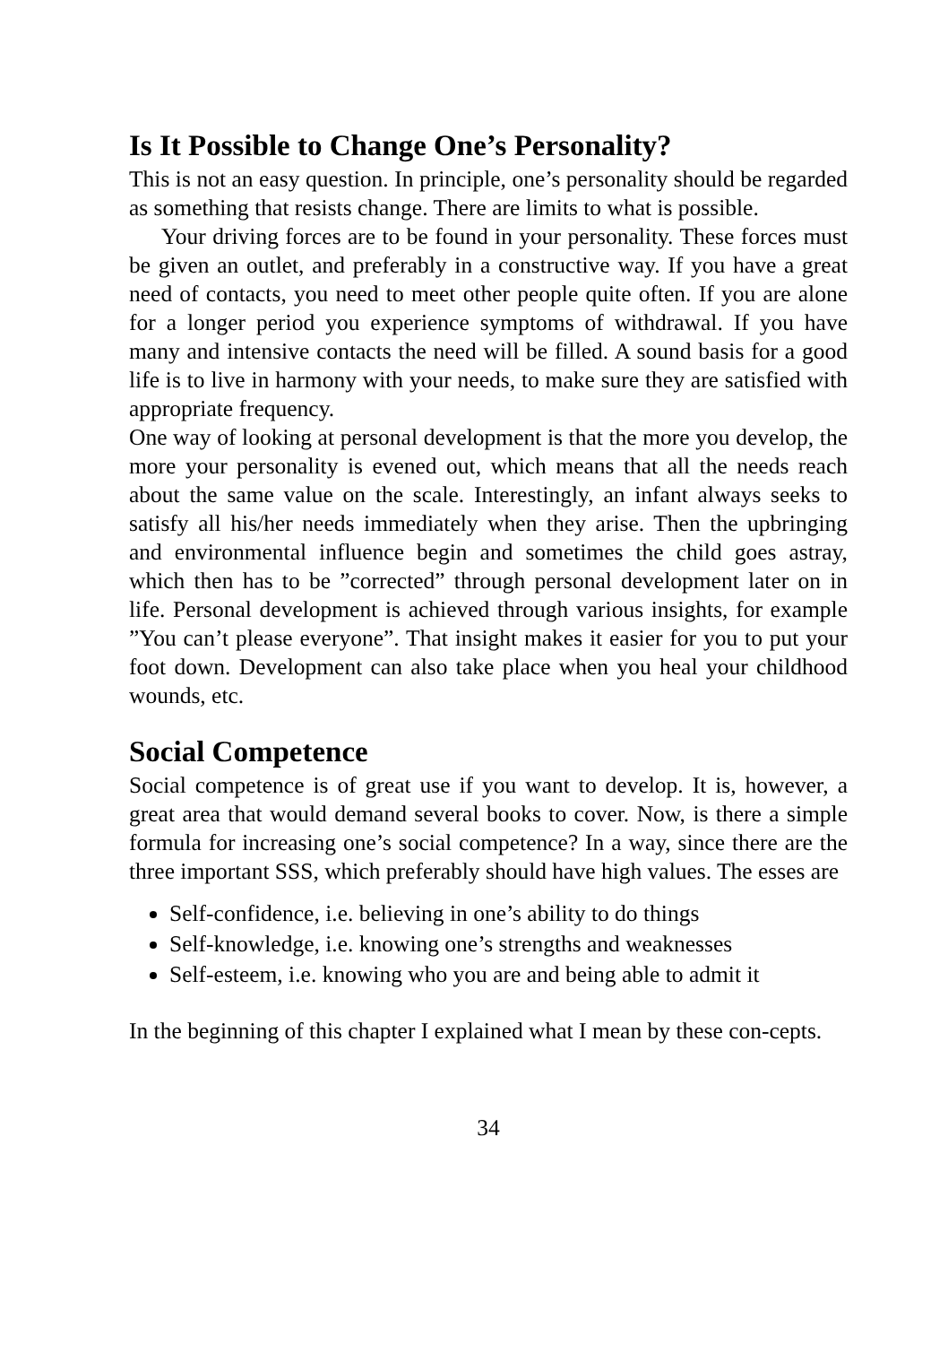Is It Possible to Change One’s Personality?
This is not an easy question. In principle, one’s personality should be regarded as something that resists change. There are limits to what is possible.
Your driving forces are to be found in your personality. These forces must be given an outlet, and preferably in a constructive way. If you have a great need of contacts, you need to meet other people quite often. If you are alone for a longer period you experience symptoms of withdrawal. If you have many and intensive contacts the need will be filled. A sound basis for a good life is to live in harmony with your needs, to make sure they are satisfied with appropriate frequency.
One way of looking at personal development is that the more you develop, the more your personality is evened out, which means that all the needs reach about the same value on the scale. Interestingly, an infant always seeks to satisfy all his/her needs immediately when they arise. Then the upbringing and environmental influence begin and sometimes the child goes astray, which then has to be ”corrected” through personal development later on in life. Personal development is achieved through various insights, for example ”You can’t please everyone”. That insight makes it easier for you to put your foot down. Development can also take place when you heal your childhood wounds, etc.
Social Competence
Social competence is of great use if you want to develop. It is, however, a great area that would demand several books to cover. Now, is there a simple formula for increasing one’s social competence? In a way, since there are the three important SSS, which preferably should have high values. The esses are
Self-confidence, i.e. believing in one’s ability to do things
Self-knowledge, i.e. knowing one’s strengths and weaknesses
Self-esteem, i.e. knowing who you are and being able to admit it
In the beginning of this chapter I explained what I mean by these con-cepts.
34